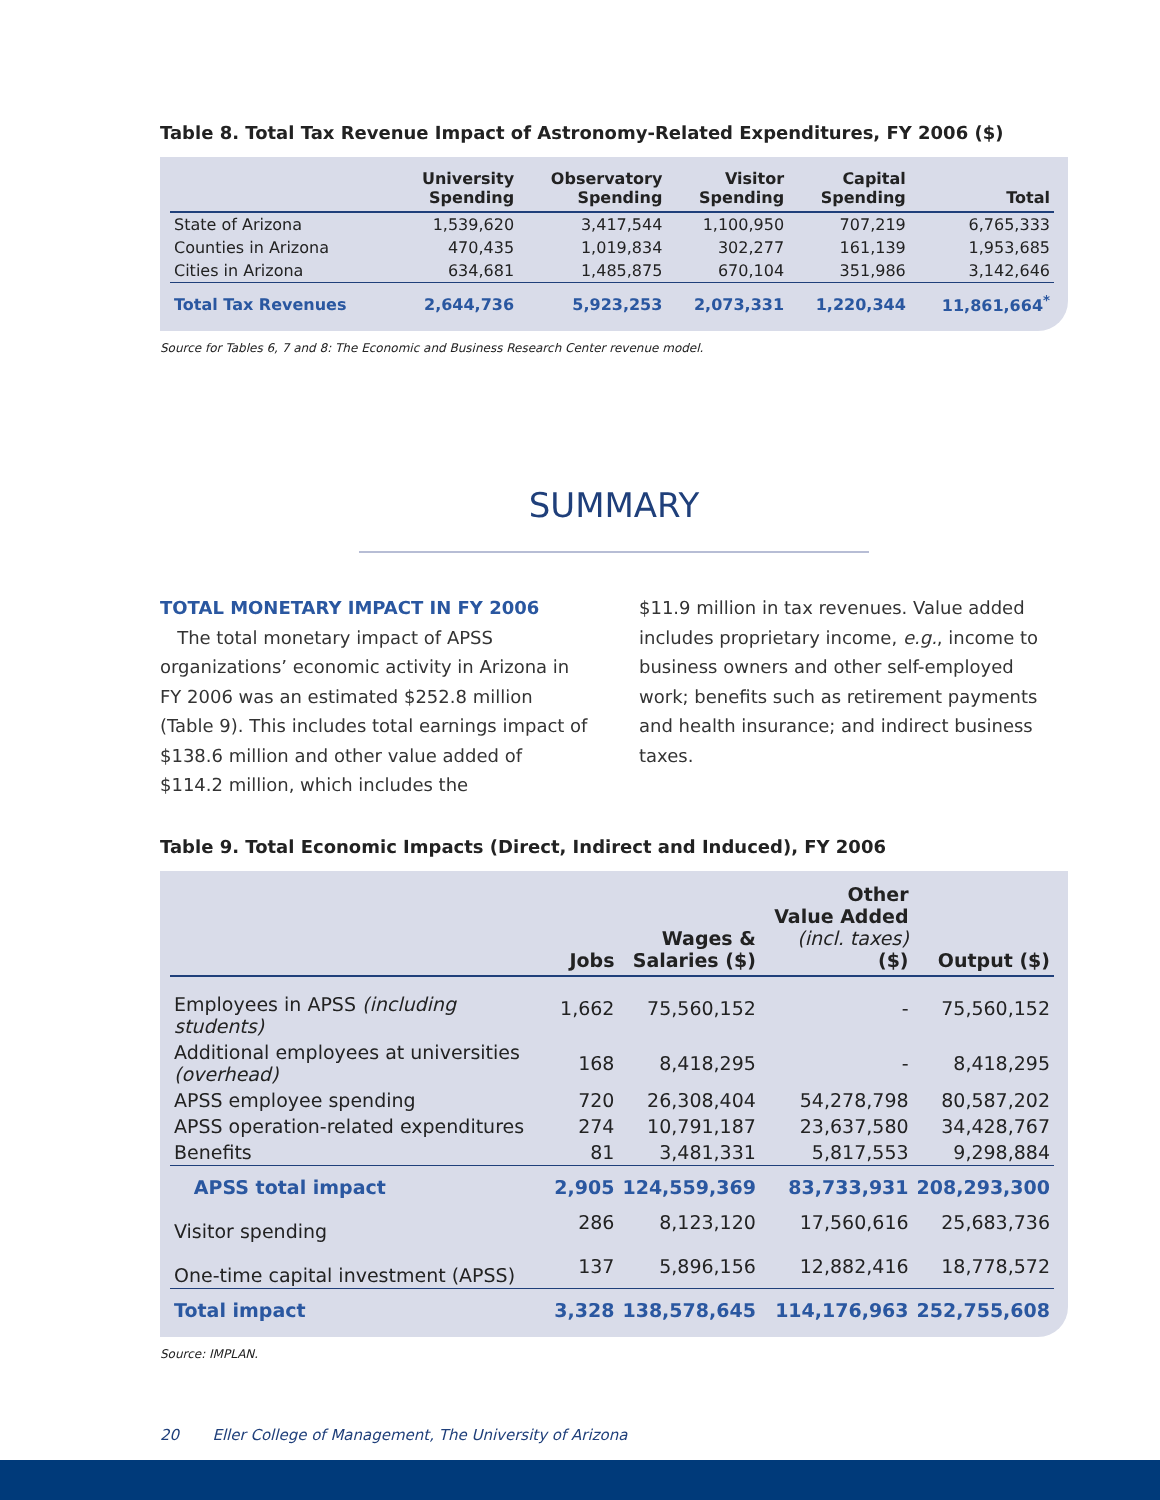Table 8. Total Tax Revenue Impact of Astronomy-Related Expenditures, FY 2006 ($)
| | University Spending | Observatory Spending | Visitor Spending | Capital Spending | Total |
| --- | --- | --- | --- | --- | --- |
| State of Arizona | 1,539,620 | 3,417,544 | 1,100,950 | 707,219 | 6,765,333 |
| Counties in Arizona | 470,435 | 1,019,834 | 302,277 | 161,139 | 1,953,685 |
| Cities in Arizona | 634,681 | 1,485,875 | 670,104 | 351,986 | 3,142,646 |
| Total Tax Revenues | 2,644,736 | 5,923,253 | 2,073,331 | 1,220,344 | 11,861,664<sup>*</sup> |
Source for Tables 6, 7 and 8: The Economic and Business Research Center revenue model.
SUMMARY
TOTAL MONETARY IMPACT IN FY 2006
The total monetary impact of APSS organizations’ economic activity in Arizona in FY 2006 was an estimated $252.8 million (Table 9). This includes total earnings impact of $138.6 million and other value added of $114.2 million, which includes the
$11.9 million in tax revenues. Value added includes proprietary income, e.g., income to business owners and other self-employed work; benefits such as retirement payments and health insurance; and indirect business taxes.
Table 9. Total Economic Impacts (Direct, Indirect and Induced), FY 2006
| | Jobs | Wages & Salaries ($) | Other Value Added (incl. taxes) ($) | Output ($) |
| --- | --- | --- | --- | --- |
| Employees in APSS (including students) | 1,662 | 75,560,152 | - | 75,560,152 |
| Additional employees at universities (overhead) | 168 | 8,418,295 | - | 8,418,295 |
| APSS employee spending | 720 | 26,308,404 | 54,278,798 | 80,587,202 |
| APSS operation-related expenditures | 274 | 10,791,187 | 23,637,580 | 34,428,767 |
| Benefits | 81 | 3,481,331 | 5,817,553 | 9,298,884 |
| APSS total impact | 2,905 | 124,559,369 | 83,733,931 | 208,293,300 |
| Visitor spending | 286 | 8,123,120 | 17,560,616 | 25,683,736 |
| One-time capital investment (APSS) | 137 | 5,896,156 | 12,882,416 | 18,778,572 |
| Total impact | 3,328 | 138,578,645 | 114,176,963 | 252,755,608 |
Source: IMPLAN.
20 Eller College of Management, The University of Arizona